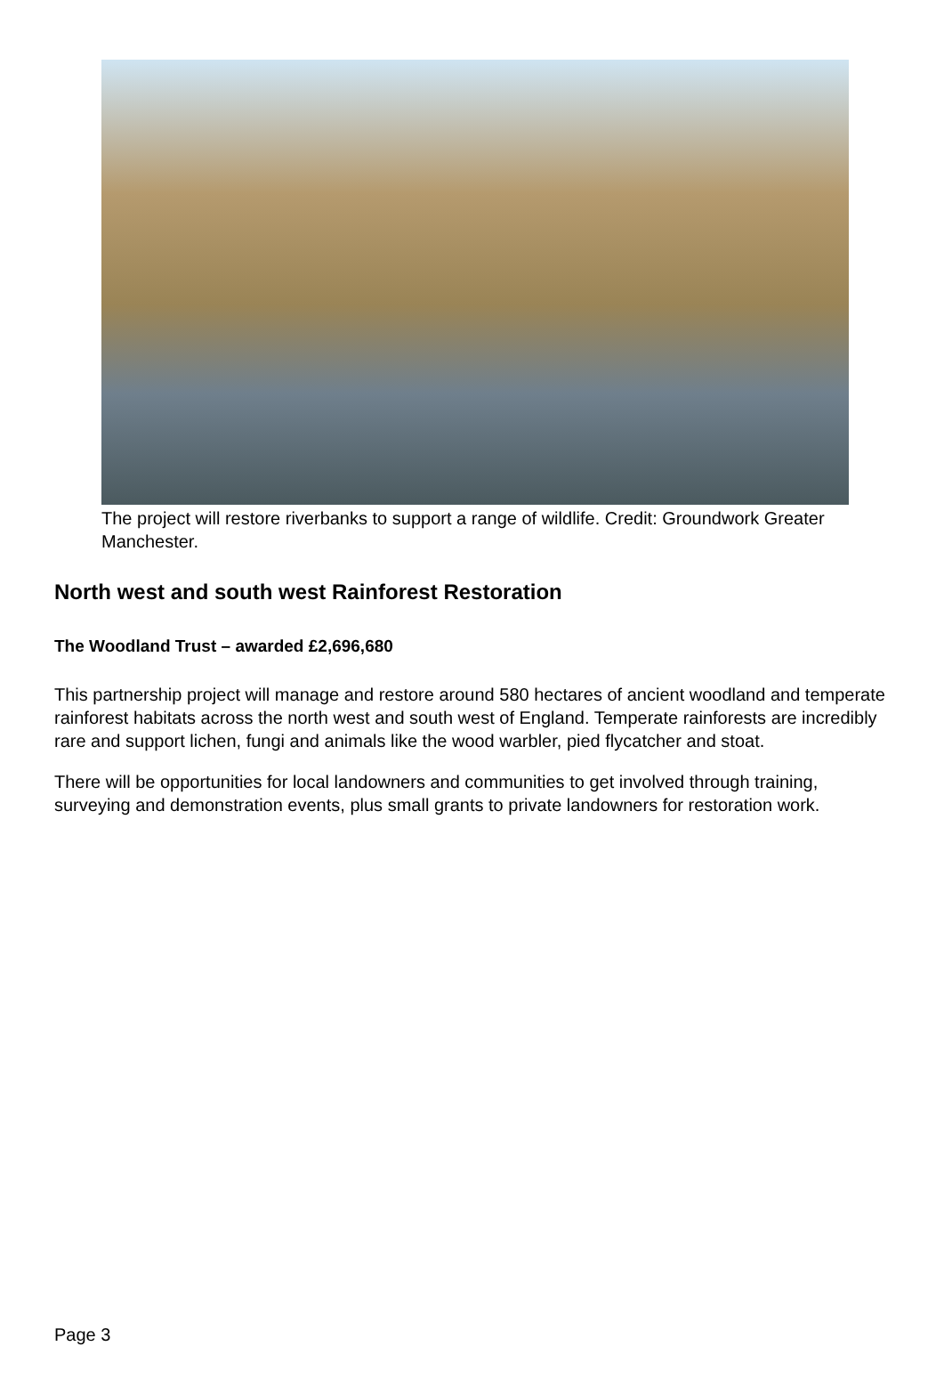The project will restore riverbanks to support a range of wildlife. Credit: Groundwork Greater Manchester.
North west and south west Rainforest Restoration
The Woodland Trust – awarded £2,696,680
This partnership project will manage and restore around 580 hectares of ancient woodland and temperate rainforest habitats across the north west and south west of England. Temperate rainforests are incredibly rare and support lichen, fungi and animals like the wood warbler, pied flycatcher and stoat.
There will be opportunities for local landowners and communities to get involved through training, surveying and demonstration events, plus small grants to private landowners for restoration work.
Page 3